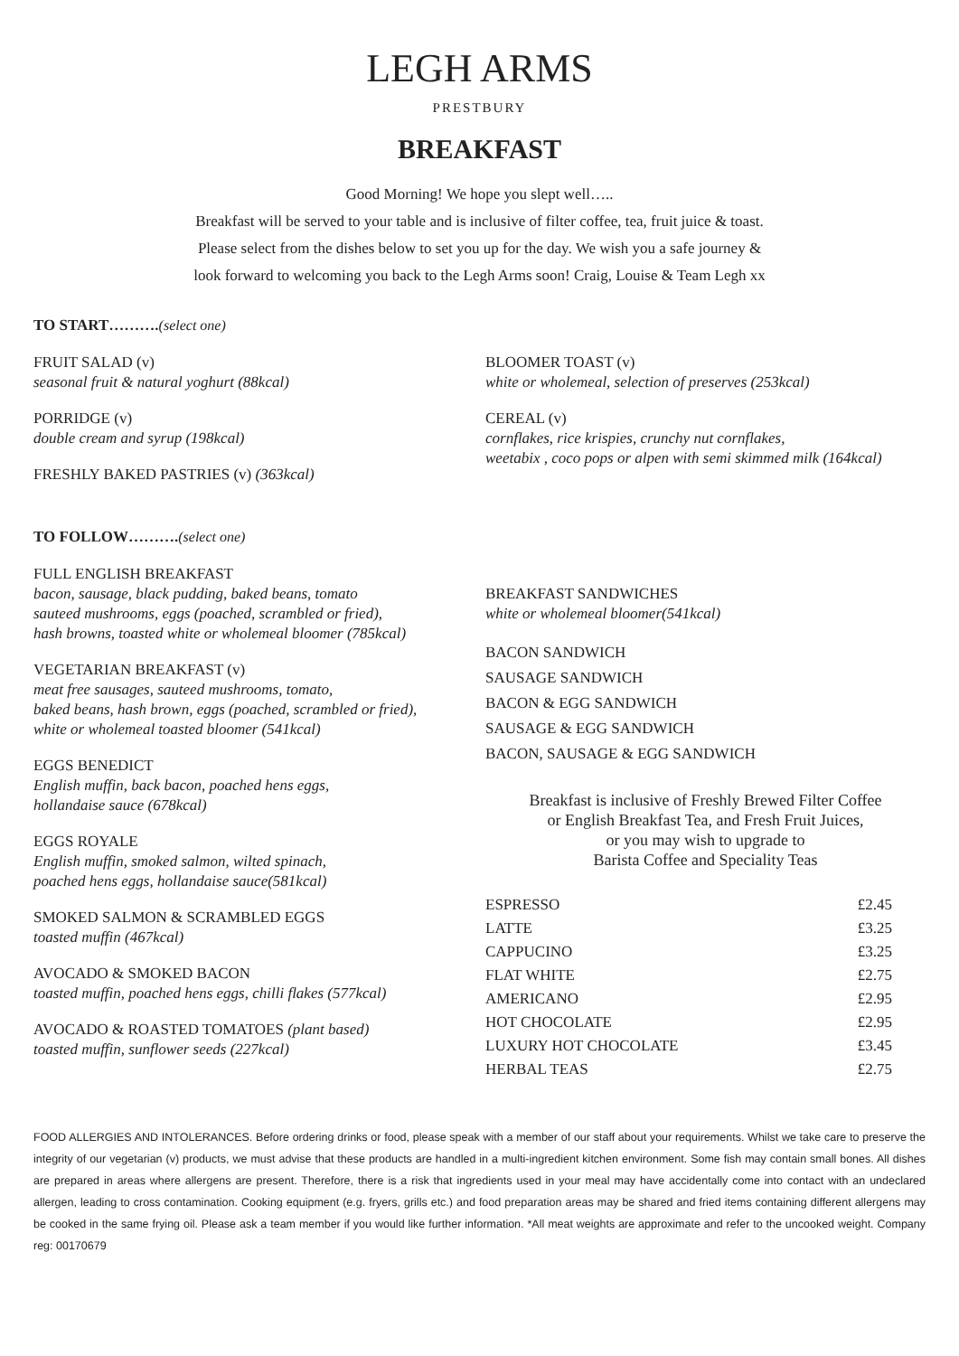LEGH ARMS
PRESTBURY
BREAKFAST
Good Morning! We hope you slept well…..
Breakfast will be served to your table and is inclusive of filter coffee, tea, fruit juice & toast.
Please select from the dishes below to set you up for the day. We wish you a safe journey &
look forward to welcoming you back to the Legh Arms soon! Craig, Louise & Team Legh xx
TO START……….(select one)
FRUIT SALAD (v)
seasonal fruit & natural yoghurt (88kcal)
PORRIDGE (v)
double cream and syrup (198kcal)
FRESHLY BAKED PASTRIES (v) (363kcal)
BLOOMER TOAST (v)
white or wholemeal, selection of preserves (253kcal)
CEREAL (v)
cornflakes, rice krispies, crunchy nut cornflakes,
weetabix , coco pops or alpen with semi skimmed milk (164kcal)
TO FOLLOW……….(select one)
FULL ENGLISH BREAKFAST
bacon, sausage, black pudding, baked beans, tomato
sauteed mushrooms, eggs (poached, scrambled or fried),
hash browns, toasted white or wholemeal bloomer (785kcal)
VEGETARIAN BREAKFAST (v)
meat free sausages, sauteed mushrooms, tomato,
baked beans, hash brown, eggs (poached, scrambled or fried),
white or wholemeal toasted bloomer (541kcal)
EGGS BENEDICT
English muffin, back bacon, poached hens eggs,
hollandaise sauce (678kcal)
EGGS ROYALE
English muffin, smoked salmon, wilted spinach,
poached hens eggs, hollandaise sauce(581kcal)
SMOKED SALMON & SCRAMBLED EGGS
toasted muffin (467kcal)
AVOCADO & SMOKED BACON
toasted muffin, poached hens eggs, chilli flakes (577kcal)
AVOCADO & ROASTED TOMATOES (plant based)
toasted muffin, sunflower seeds (227kcal)
BREAKFAST SANDWICHES
white or wholemeal bloomer(541kcal)
BACON SANDWICH
SAUSAGE SANDWICH
BACON & EGG SANDWICH
SAUSAGE & EGG SANDWICH
BACON, SAUSAGE & EGG SANDWICH
Breakfast is inclusive of Freshly Brewed Filter Coffee
or English Breakfast Tea, and Fresh Fruit Juices,
or you may wish to upgrade to
Barista Coffee and Speciality Teas
| ESPRESSO | £2.45 |
| LATTE | £3.25 |
| CAPPUCINO | £3.25 |
| FLAT WHITE | £2.75 |
| AMERICANO | £2.95 |
| HOT CHOCOLATE | £2.95 |
| LUXURY HOT CHOCOLATE | £3.45 |
| HERBAL TEAS | £2.75 |
FOOD ALLERGIES AND INTOLERANCES. Before ordering drinks or food, please speak with a member of our staff about your requirements. Whilst we take care to preserve the integrity of our vegetarian (v) products, we must advise that these products are handled in a multi-ingredient kitchen environment. Some fish may contain small bones. All dishes are prepared in areas where allergens are present. Therefore, there is a risk that ingredients used in your meal may have accidentally come into contact with an undeclared allergen, leading to cross contamination. Cooking equipment (e.g. fryers, grills etc.) and food preparation areas may be shared and fried items containing different allergens may be cooked in the same frying oil. Please ask a team member if you would like further information. *All meat weights are approximate and refer to the uncooked weight. Company reg: 00170679